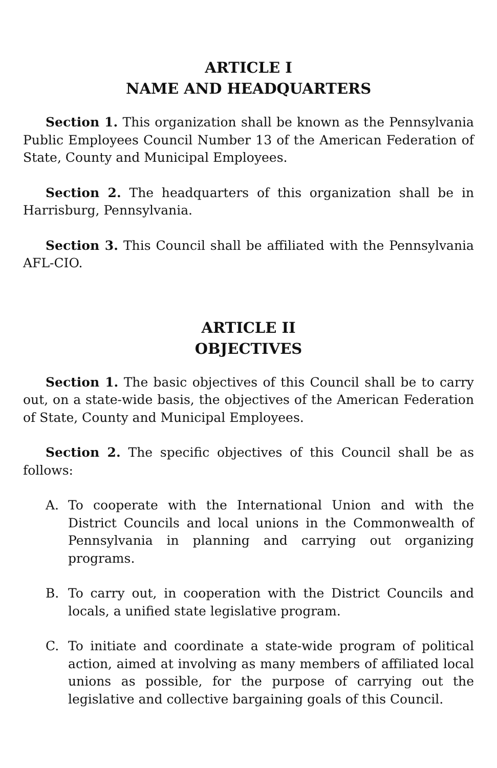ARTICLE I
NAME AND HEADQUARTERS
Section 1. This organization shall be known as the Pennsylvania Public Employees Council Number 13 of the American Federation of State, County and Municipal Employees.
Section 2. The headquarters of this organization shall be in Harrisburg, Pennsylvania.
Section 3. This Council shall be affiliated with the Pennsylvania AFL-CIO.
ARTICLE II
OBJECTIVES
Section 1. The basic objectives of this Council shall be to carry out, on a state-wide basis, the objectives of the American Federation of State, County and Municipal Employees.
Section 2. The specific objectives of this Council shall be as follows:
A. To cooperate with the International Union and with the District Councils and local unions in the Commonwealth of Pennsylvania in planning and carrying out organizing programs.
B. To carry out, in cooperation with the District Councils and locals, a unified state legislative program.
C. To initiate and coordinate a state-wide program of political action, aimed at involving as many members of affiliated local unions as possible, for the purpose of carrying out the legislative and collective bargaining goals of this Council.